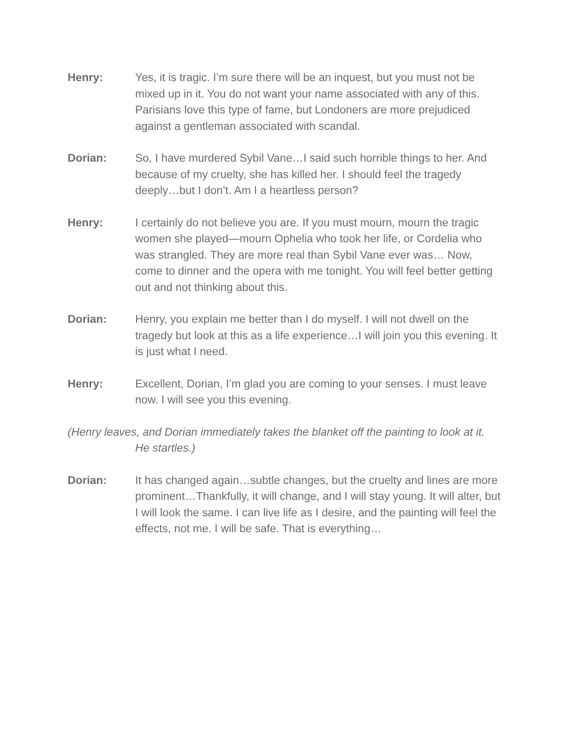Henry: Yes, it is tragic. I’m sure there will be an inquest, but you must not be mixed up in it. You do not want your name associated with any of this. Parisians love this type of fame, but Londoners are more prejudiced against a gentleman associated with scandal.
Dorian: So, I have murdered Sybil Vane…I said such horrible things to her. And because of my cruelty, she has killed her. I should feel the tragedy deeply…but I don’t. Am I a heartless person?
Henry: I certainly do not believe you are. If you must mourn, mourn the tragic women she played—mourn Ophelia who took her life, or Cordelia who was strangled. They are more real than Sybil Vane ever was… Now, come to dinner and the opera with me tonight. You will feel better getting out and not thinking about this.
Dorian: Henry, you explain me better than I do myself. I will not dwell on the tragedy but look at this as a life experience…I will join you this evening. It is just what I need.
Henry: Excellent, Dorian, I’m glad you are coming to your senses. I must leave now. I will see you this evening.
(Henry leaves, and Dorian immediately takes the blanket off the painting to look at it. He startles.)
Dorian: It has changed again…subtle changes, but the cruelty and lines are more prominent…Thankfully, it will change, and I will stay young. It will alter, but I will look the same. I can live life as I desire, and the painting will feel the effects, not me. I will be safe. That is everything…